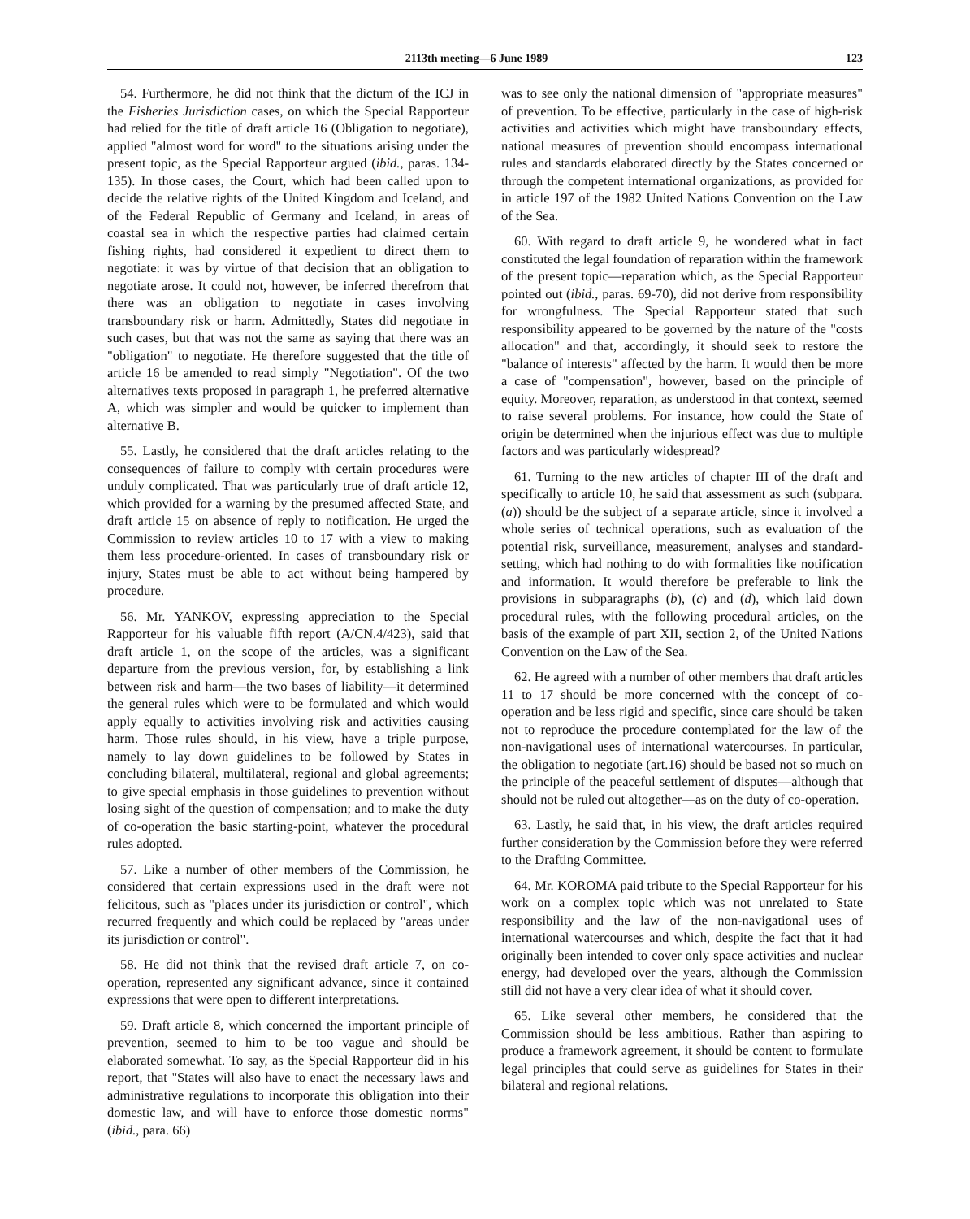2113th meeting—6 June 1989 123
54. Furthermore, he did not think that the dictum of the ICJ in the Fisheries Jurisdiction cases, on which the Special Rapporteur had relied for the title of draft article 16 (Obligation to negotiate), applied "almost word for word" to the situations arising under the present topic, as the Special Rapporteur argued (ibid., paras. 134-135). In those cases, the Court, which had been called upon to decide the relative rights of the United Kingdom and Iceland, and of the Federal Republic of Germany and Iceland, in areas of coastal sea in which the respective parties had claimed certain fishing rights, had considered it expedient to direct them to negotiate: it was by virtue of that decision that an obligation to negotiate arose. It could not, however, be inferred therefrom that there was an obligation to negotiate in cases involving transboundary risk or harm. Admittedly, States did negotiate in such cases, but that was not the same as saying that there was an "obligation" to negotiate. He therefore suggested that the title of article 16 be amended to read simply "Negotiation". Of the two alternatives texts proposed in paragraph 1, he preferred alternative A, which was simpler and would be quicker to implement than alternative B.
55. Lastly, he considered that the draft articles relating to the consequences of failure to comply with certain procedures were unduly complicated. That was particularly true of draft article 12, which provided for a warning by the presumed affected State, and draft article 15 on absence of reply to notification. He urged the Commission to review articles 10 to 17 with a view to making them less procedure-oriented. In cases of transboundary risk or injury, States must be able to act without being hampered by procedure.
56. Mr. YANKOV, expressing appreciation to the Special Rapporteur for his valuable fifth report (A/CN.4/423), said that draft article 1, on the scope of the articles, was a significant departure from the previous version, for, by establishing a link between risk and harm—the two bases of liability—it determined the general rules which were to be formulated and which would apply equally to activities involving risk and activities causing harm. Those rules should, in his view, have a triple purpose, namely to lay down guidelines to be followed by States in concluding bilateral, multilateral, regional and global agreements; to give special emphasis in those guidelines to prevention without losing sight of the question of compensation; and to make the duty of co-operation the basic starting-point, whatever the procedural rules adopted.
57. Like a number of other members of the Commission, he considered that certain expressions used in the draft were not felicitous, such as "places under its jurisdiction or control", which recurred frequently and which could be replaced by "areas under its jurisdiction or control".
58. He did not think that the revised draft article 7, on co-operation, represented any significant advance, since it contained expressions that were open to different interpretations.
59. Draft article 8, which concerned the important principle of prevention, seemed to him to be too vague and should be elaborated somewhat. To say, as the Special Rapporteur did in his report, that "States will also have to enact the necessary laws and administrative regulations to incorporate this obligation into their domestic law, and will have to enforce those domestic norms" (ibid., para. 66)
was to see only the national dimension of "appropriate measures" of prevention. To be effective, particularly in the case of high-risk activities and activities which might have transboundary effects, national measures of prevention should encompass international rules and standards elaborated directly by the States concerned or through the competent international organizations, as provided for in article 197 of the 1982 United Nations Convention on the Law of the Sea.
60. With regard to draft article 9, he wondered what in fact constituted the legal foundation of reparation within the framework of the present topic—reparation which, as the Special Rapporteur pointed out (ibid., paras. 69-70), did not derive from responsibility for wrongfulness. The Special Rapporteur stated that such responsibility appeared to be governed by the nature of the "costs allocation" and that, accordingly, it should seek to restore the "balance of interests" affected by the harm. It would then be more a case of "compensation", however, based on the principle of equity. Moreover, reparation, as understood in that context, seemed to raise several problems. For instance, how could the State of origin be determined when the injurious effect was due to multiple factors and was particularly widespread?
61. Turning to the new articles of chapter III of the draft and specifically to article 10, he said that assessment as such (subpara. (a)) should be the subject of a separate article, since it involved a whole series of technical operations, such as evaluation of the potential risk, surveillance, measurement, analyses and standard-setting, which had nothing to do with formalities like notification and information. It would therefore be preferable to link the provisions in subparagraphs (b), (c) and (d), which laid down procedural rules, with the following procedural articles, on the basis of the example of part XII, section 2, of the United Nations Convention on the Law of the Sea.
62. He agreed with a number of other members that draft articles 11 to 17 should be more concerned with the concept of co-operation and be less rigid and specific, since care should be taken not to reproduce the procedure contemplated for the law of the non-navigational uses of international watercourses. In particular, the obligation to negotiate (art.16) should be based not so much on the principle of the peaceful settlement of disputes—although that should not be ruled out altogether—as on the duty of co-operation.
63. Lastly, he said that, in his view, the draft articles required further consideration by the Commission before they were referred to the Drafting Committee.
64. Mr. KOROMA paid tribute to the Special Rapporteur for his work on a complex topic which was not unrelated to State responsibility and the law of the non-navigational uses of international watercourses and which, despite the fact that it had originally been intended to cover only space activities and nuclear energy, had developed over the years, although the Commission still did not have a very clear idea of what it should cover.
65. Like several other members, he considered that the Commission should be less ambitious. Rather than aspiring to produce a framework agreement, it should be content to formulate legal principles that could serve as guidelines for States in their bilateral and regional relations.